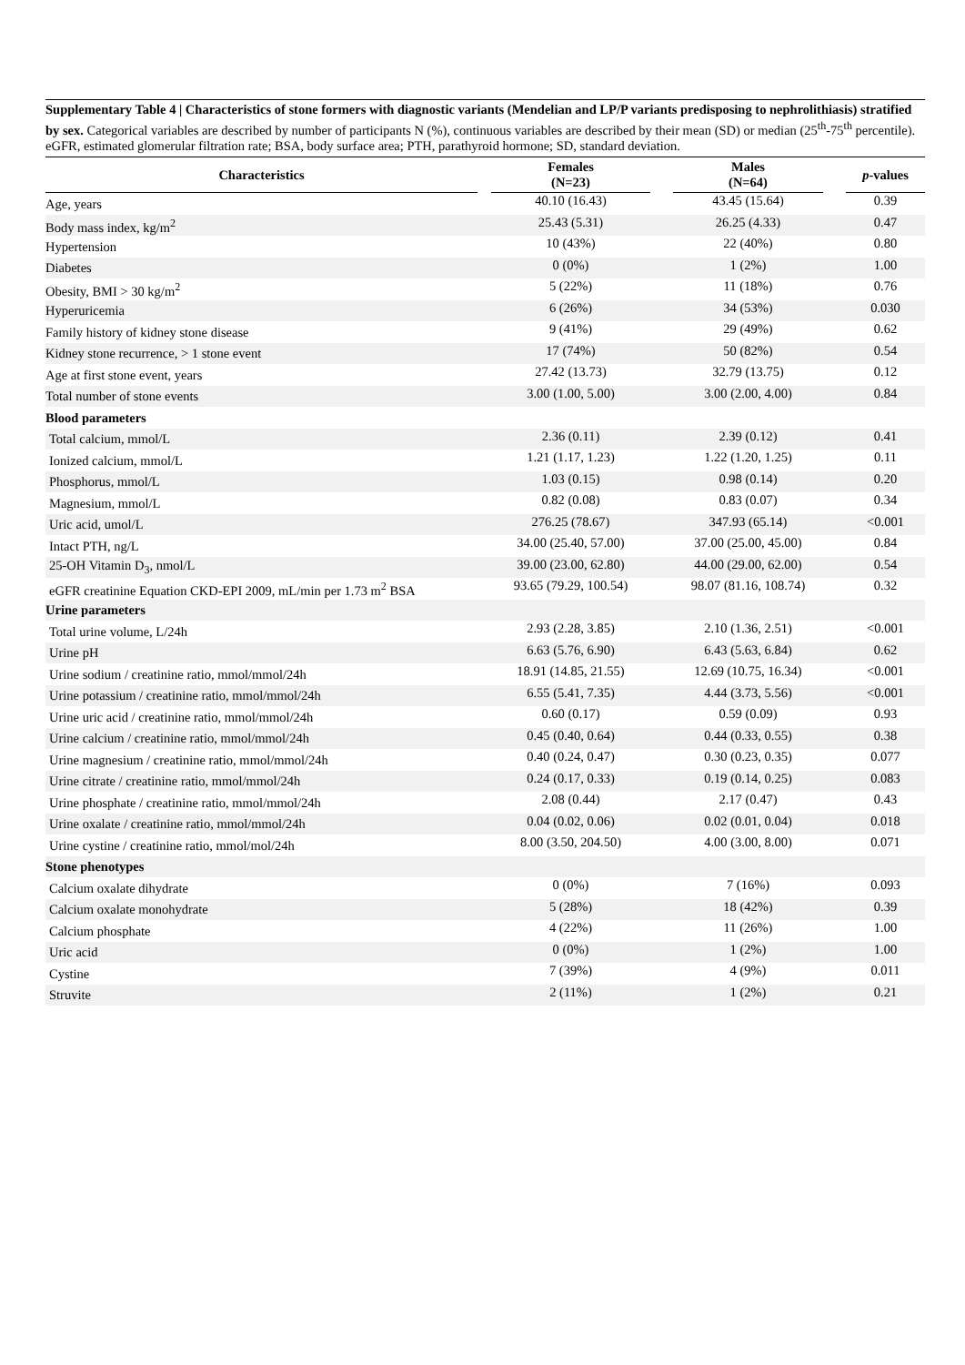Supplementary Table 4 | Characteristics of stone formers with diagnostic variants (Mendelian and LP/P variants predisposing to nephrolithiasis) stratified by sex. Categorical variables are described by number of participants N (%), continuous variables are described by their mean (SD) or median (25<sup>th</sup>-75<sup>th</sup> percentile). eGFR, estimated glomerular filtration rate; BSA, body surface area; PTH, parathyroid hormone; SD, standard deviation.
| Characteristics | | Females (N=23) | | Males (N=64) | | p -values |
| --- | --- | --- | --- | --- | --- | --- |
| Age, years | | 40.10 (16.43) | | 43.45 (15.64) | | 0.39 |
| Body mass index, kg/m<sup>2</sup> | | 25.43 (5.31) | | 26.25 (4.33) | | 0.47 |
| Hypertension | | 10 (43%) | | 22 (40%) | | 0.80 |
| Diabetes | | 0 (0%) | | 1 (2%) | | 1.00 |
| Obesity, BMI > 30 kg/m<sup>2</sup> | | 5 (22%) | | 11 (18%) | | 0.76 |
| Hyperuricemia | | 6 (26%) | | 34 (53%) | | 0.030 |
| Family history of kidney stone disease | | 9 (41%) | | 29 (49%) | | 0.62 |
| Kidney stone recurrence, > 1 stone event | | 17 (74%) | | 50 (82%) | | 0.54 |
| Age at first stone event, years | | 27.42 (13.73) | | 32.79 (13.75) | | 0.12 |
| Total number of stone events | | 3.00 (1.00, 5.00) | | 3.00 (2.00, 4.00) | | 0.84 |
| Blood parameters | | | | | | |
| Total calcium, mmol/L | | 2.36 (0.11) | | 2.39 (0.12) | | 0.41 |
| Ionized calcium, mmol/L | | 1.21 (1.17, 1.23) | | 1.22 (1.20, 1.25) | | 0.11 |
| Phosphorus, mmol/L | | 1.03 (0.15) | | 0.98 (0.14) | | 0.20 |
| Magnesium, mmol/L | | 0.82 (0.08) | | 0.83 (0.07) | | 0.34 |
| Uric acid, umol/L | | 276.25 (78.67) | | 347.93 (65.14) | | <0.001 |
| Intact PTH, ng/L | | 34.00 (25.40, 57.00) | | 37.00 (25.00, 45.00) | | 0.84 |
| 25-OH Vitamin D<sub>3</sub>, nmol/L | | 39.00 (23.00, 62.80) | | 44.00 (29.00, 62.00) | | 0.54 |
| eGFR creatinine Equation CKD-EPI 2009, mL/min per 1.73 m<sup>2</sup> BSA | | 93.65 (79.29, 100.54) | | 98.07 (81.16, 108.74) | | 0.32 |
| Urine parameters | | | | | | |
| Total urine volume, L/24h | | 2.93 (2.28, 3.85) | | 2.10 (1.36, 2.51) | | <0.001 |
| Urine pH | | 6.63 (5.76, 6.90) | | 6.43 (5.63, 6.84) | | 0.62 |
| Urine sodium / creatinine ratio, mmol/mmol/24h | | 18.91 (14.85, 21.55) | | 12.69 (10.75, 16.34) | | <0.001 |
| Urine potassium / creatinine ratio, mmol/mmol/24h | | 6.55 (5.41, 7.35) | | 4.44 (3.73, 5.56) | | <0.001 |
| Urine uric acid / creatinine ratio, mmol/mmol/24h | | 0.60 (0.17) | | 0.59 (0.09) | | 0.93 |
| Urine calcium / creatinine ratio, mmol/mmol/24h | | 0.45 (0.40, 0.64) | | 0.44 (0.33, 0.55) | | 0.38 |
| Urine magnesium / creatinine ratio, mmol/mmol/24h | | 0.40 (0.24, 0.47) | | 0.30 (0.23, 0.35) | | 0.077 |
| Urine citrate / creatinine ratio, mmol/mmol/24h | | 0.24 (0.17, 0.33) | | 0.19 (0.14, 0.25) | | 0.083 |
| Urine phosphate / creatinine ratio, mmol/mmol/24h | | 2.08 (0.44) | | 2.17 (0.47) | | 0.43 |
| Urine oxalate / creatinine ratio, mmol/mmol/24h | | 0.04 (0.02, 0.06) | | 0.02 (0.01, 0.04) | | 0.018 |
| Urine cystine / creatinine ratio, mmol/mol/24h | | 8.00 (3.50, 204.50) | | 4.00 (3.00, 8.00) | | 0.071 |
| Stone phenotypes | | | | | | |
| Calcium oxalate dihydrate | | 0 (0%) | | 7 (16%) | | 0.093 |
| Calcium oxalate monohydrate | | 5 (28%) | | 18 (42%) | | 0.39 |
| Calcium phosphate | | 4 (22%) | | 11 (26%) | | 1.00 |
| Uric acid | | 0 (0%) | | 1 (2%) | | 1.00 |
| Cystine | | 7 (39%) | | 4 (9%) | | 0.011 |
| Struvite | | 2 (11%) | | 1 (2%) | | 0.21 |